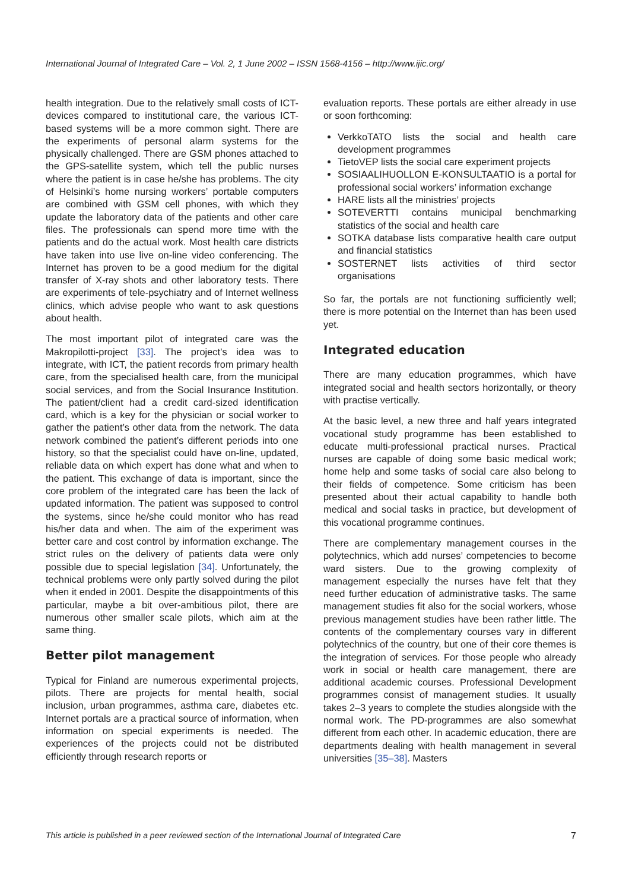International Journal of Integrated Care – Vol. 2, 1 June 2002 – ISSN 1568-4156 – http://www.ijic.org/
health integration. Due to the relatively small costs of ICT-devices compared to institutional care, the various ICT-based systems will be a more common sight. There are the experiments of personal alarm systems for the physically challenged. There are GSM phones attached to the GPS-satellite system, which tell the public nurses where the patient is in case he/she has problems. The city of Helsinki’s home nursing workers’ portable computers are combined with GSM cell phones, with which they update the laboratory data of the patients and other care files. The professionals can spend more time with the patients and do the actual work. Most health care districts have taken into use live on-line video conferencing. The Internet has proven to be a good medium for the digital transfer of X-ray shots and other laboratory tests. There are experiments of tele-psychiatry and of Internet wellness clinics, which advise people who want to ask questions about health.
The most important pilot of integrated care was the Makropilotti-project [33]. The project’s idea was to integrate, with ICT, the patient records from primary health care, from the specialised health care, from the municipal social services, and from the Social Insurance Institution. The patient/client had a credit card-sized identification card, which is a key for the physician or social worker to gather the patient’s other data from the network. The data network combined the patient’s different periods into one history, so that the specialist could have on-line, updated, reliable data on which expert has done what and when to the patient. This exchange of data is important, since the core problem of the integrated care has been the lack of updated information. The patient was supposed to control the systems, since he/she could monitor who has read his/her data and when. The aim of the experiment was better care and cost control by information exchange. The strict rules on the delivery of patients data were only possible due to special legislation [34]. Unfortunately, the technical problems were only partly solved during the pilot when it ended in 2001. Despite the disappointments of this particular, maybe a bit over-ambitious pilot, there are numerous other smaller scale pilots, which aim at the same thing.
Better pilot management
Typical for Finland are numerous experimental projects, pilots. There are projects for mental health, social inclusion, urban programmes, asthma care, diabetes etc. Internet portals are a practical source of information, when information on special experiments is needed. The experiences of the projects could not be distributed efficiently through research reports or
evaluation reports. These portals are either already in use or soon forthcoming:
VerkkoTATO lists the social and health care development programmes
TietoVEP lists the social care experiment projects
SOSIAALIHUOLLON E-KONSULTAATIO is a portal for professional social workers’ information exchange
HARE lists all the ministries’ projects
SOTEVERTTI contains municipal benchmarking statistics of the social and health care
SOTKA database lists comparative health care output and financial statistics
SOSTERNET lists activities of third sector organisations
So far, the portals are not functioning sufficiently well; there is more potential on the Internet than has been used yet.
Integrated education
There are many education programmes, which have integrated social and health sectors horizontally, or theory with practise vertically.
At the basic level, a new three and half years integrated vocational study programme has been established to educate multi-professional practical nurses. Practical nurses are capable of doing some basic medical work; home help and some tasks of social care also belong to their fields of competence. Some criticism has been presented about their actual capability to handle both medical and social tasks in practice, but development of this vocational programme continues.
There are complementary management courses in the polytechnics, which add nurses’ competencies to become ward sisters. Due to the growing complexity of management especially the nurses have felt that they need further education of administrative tasks. The same management studies fit also for the social workers, whose previous management studies have been rather little. The contents of the complementary courses vary in different polytechnics of the country, but one of their core themes is the integration of services. For those people who already work in social or health care management, there are additional academic courses. Professional Development programmes consist of management studies. It usually takes 2–3 years to complete the studies alongside with the normal work. The PD-programmes are also somewhat different from each other. In academic education, there are departments dealing with health management in several universities [35–38]. Masters
This article is published in a peer reviewed section of the International Journal of Integrated Care 7